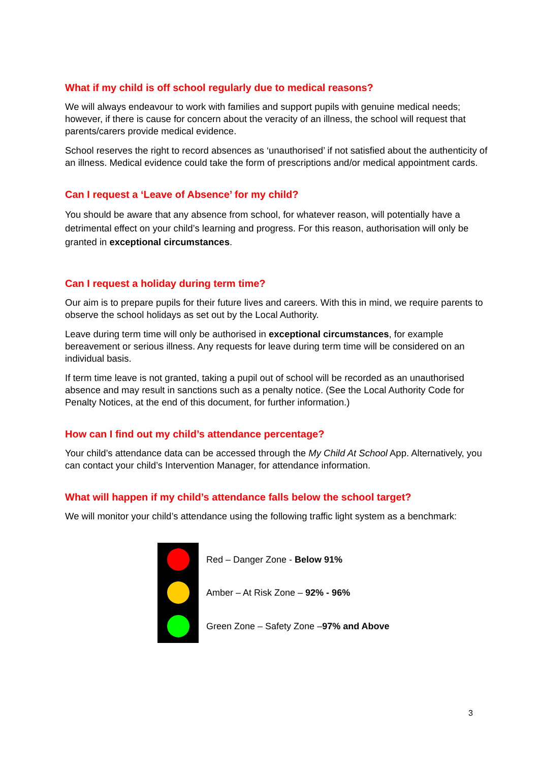What if my child is off school regularly due to medical reasons?
We will always endeavour to work with families and support pupils with genuine medical needs; however, if there is cause for concern about the veracity of an illness, the school will request that parents/carers provide medical evidence.
School reserves the right to record absences as ‘unauthorised’ if not satisfied about the authenticity of an illness. Medical evidence could take the form of prescriptions and/or medical appointment cards.
Can I request a ‘Leave of Absence’ for my child?
You should be aware that any absence from school, for whatever reason, will potentially have a detrimental effect on your child’s learning and progress. For this reason, authorisation will only be granted in exceptional circumstances.
Can I request a holiday during term time?
Our aim is to prepare pupils for their future lives and careers. With this in mind, we require parents to observe the school holidays as set out by the Local Authority.
Leave during term time will only be authorised in exceptional circumstances, for example bereavement or serious illness. Any requests for leave during term time will be considered on an individual basis.
If term time leave is not granted, taking a pupil out of school will be recorded as an unauthorised absence and may result in sanctions such as a penalty notice. (See the Local Authority Code for Penalty Notices, at the end of this document, for further information.)
How can I find out my child’s attendance percentage?
Your child’s attendance data can be accessed through the My Child At School App. Alternatively, you can contact your child’s Intervention Manager, for attendance information.
What will happen if my child’s attendance falls below the school target?
We will monitor your child’s attendance using the following traffic light system as a benchmark:
Red – Danger Zone - Below 91%
Amber – At Risk Zone – 92% - 96%
Green Zone – Safety Zone –97% and Above
3